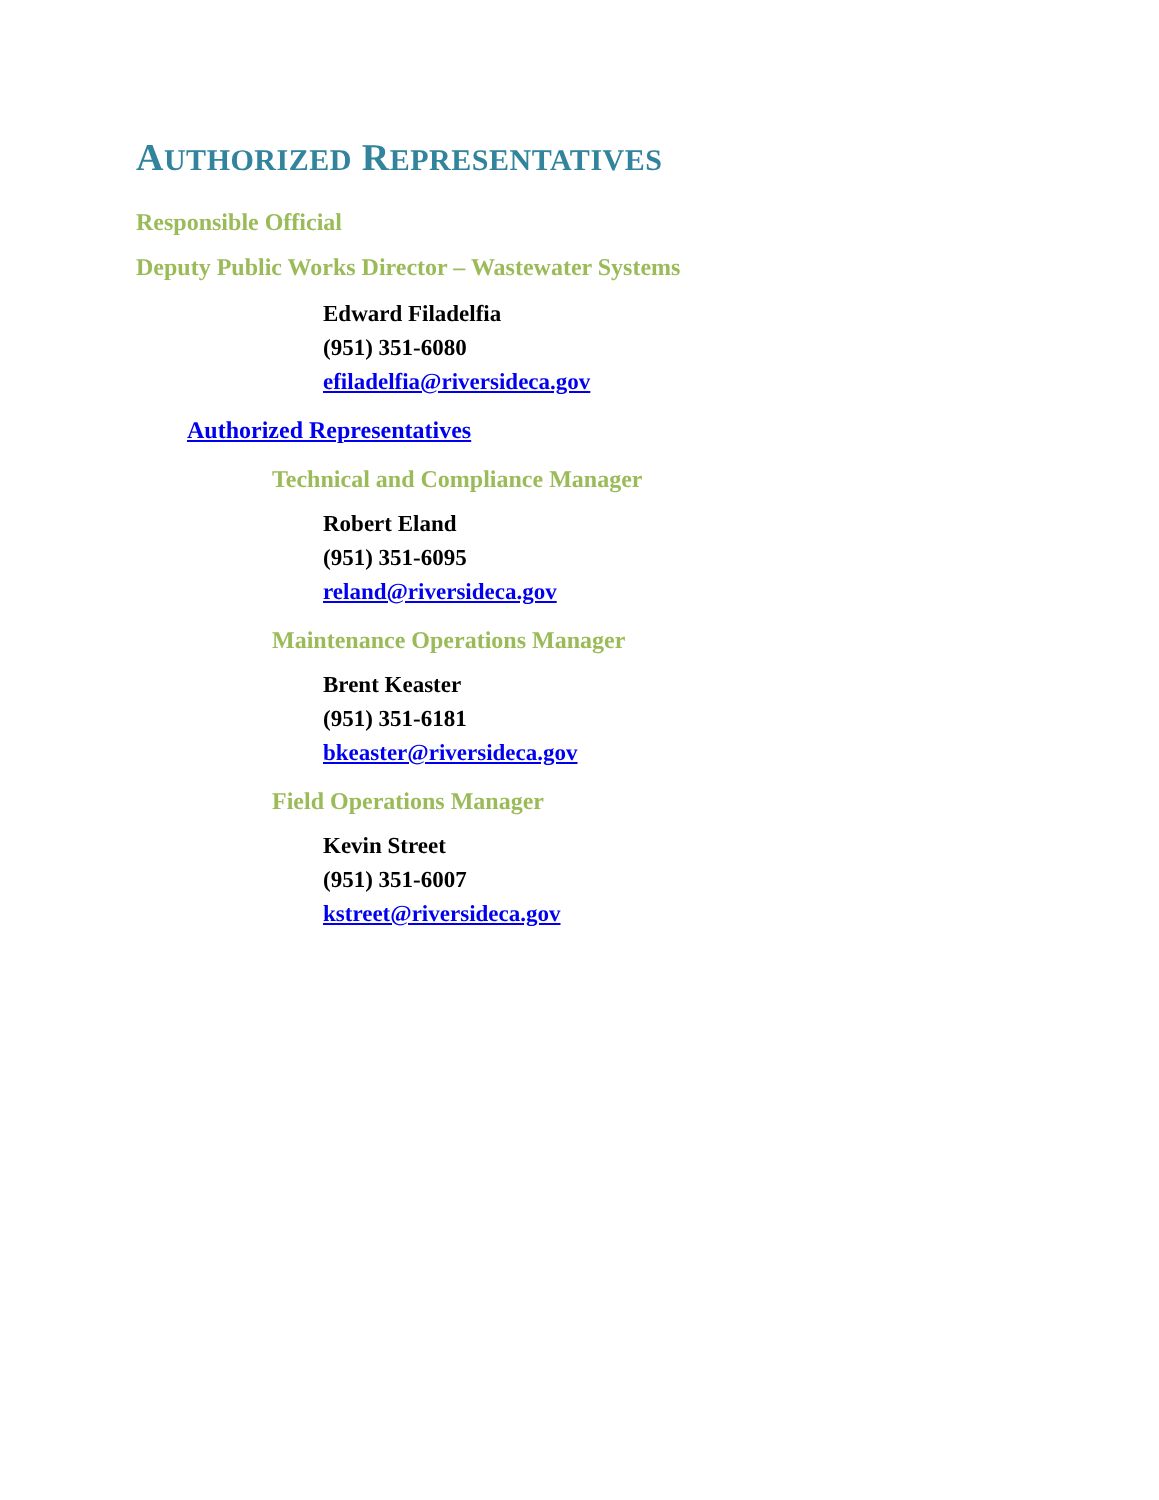AUTHORIZED REPRESENTATIVES
Responsible Official
Deputy Public Works Director – Wastewater Systems
Edward Filadelfia
(951) 351-6080
efiladelfia@riversideca.gov
Authorized Representatives
Technical and Compliance Manager
Robert Eland
(951) 351-6095
reland@riversideca.gov
Maintenance Operations Manager
Brent Keaster
(951) 351-6181
bkeaster@riversideca.gov
Field Operations Manager
Kevin Street
(951) 351-6007
kstreet@riversideca.gov